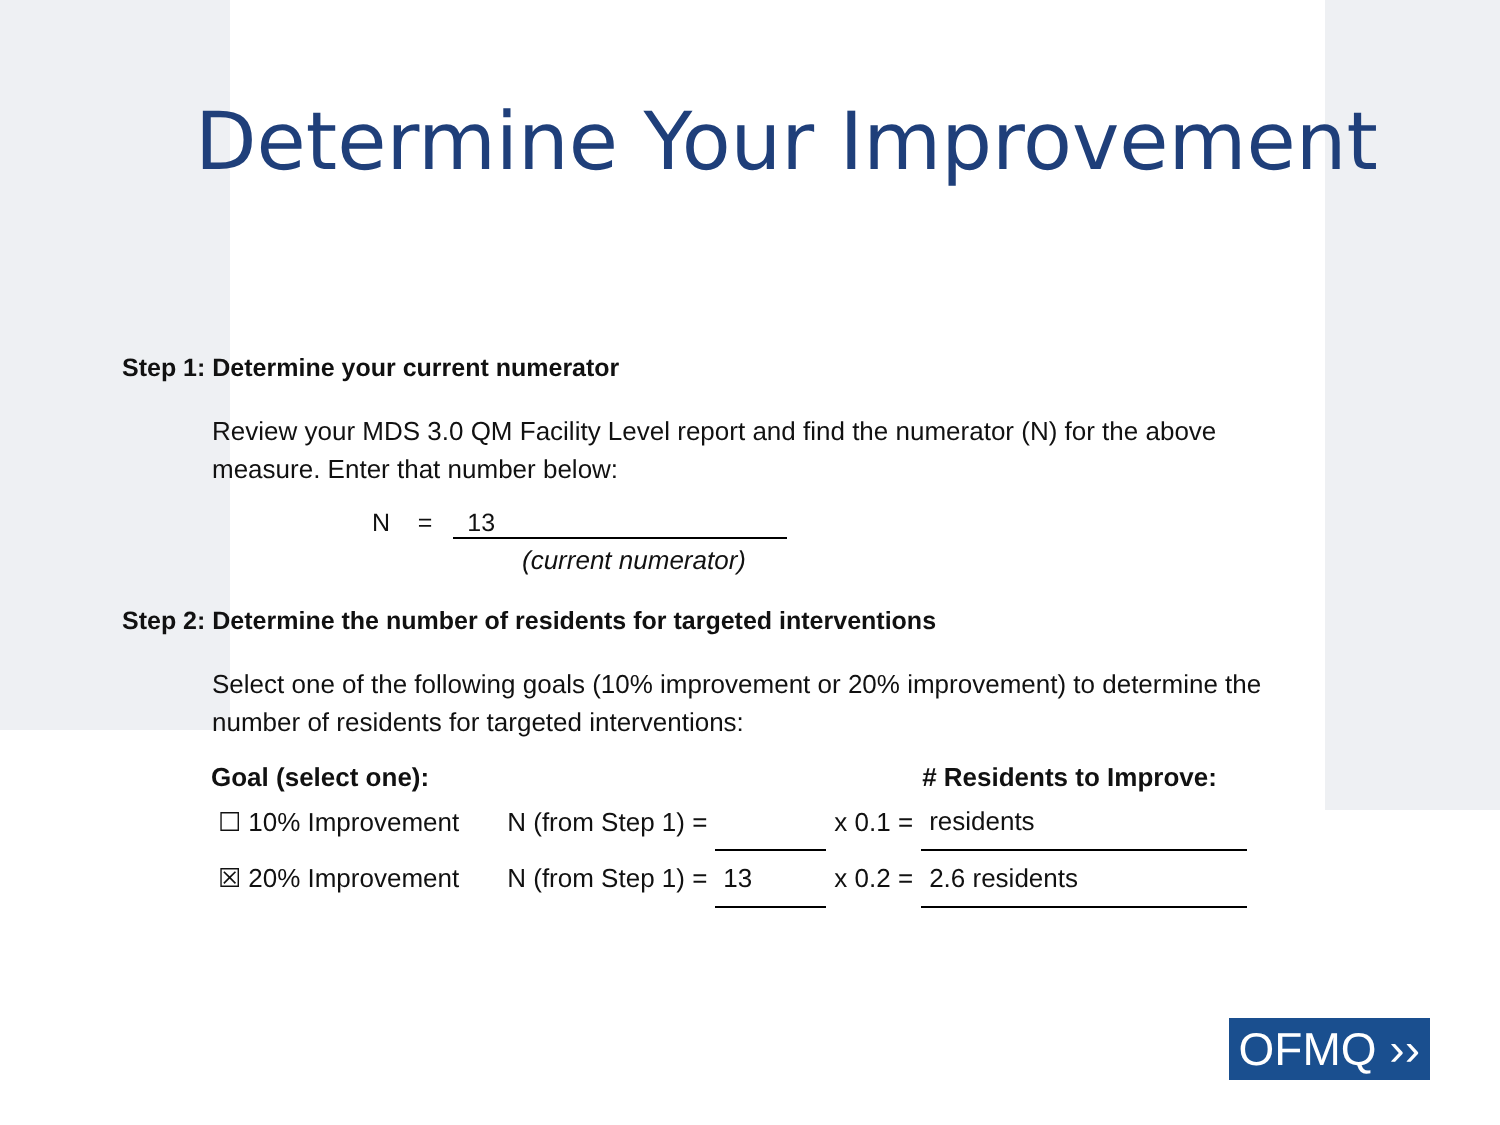Determine Your Improvement
Step 1: Determine your current numerator
Review your MDS 3.0 QM Facility Level report and find the numerator (N) for the above measure. Enter that number below:
N = 13
(current numerator)
Step 2: Determine the number of residents for targeted interventions
Select one of the following goals (10% improvement or 20% improvement) to determine the number of residents for targeted interventions:
| Goal (select one): | | | | # Residents to Improve: |
| ☐ 10% Improvement | N (from Step 1) = | | x 0.1 = | residents |
| ☒ 20% Improvement | N (from Step 1) = | 13 | x 0.2 = | 2.6 residents |
OFMQ ››